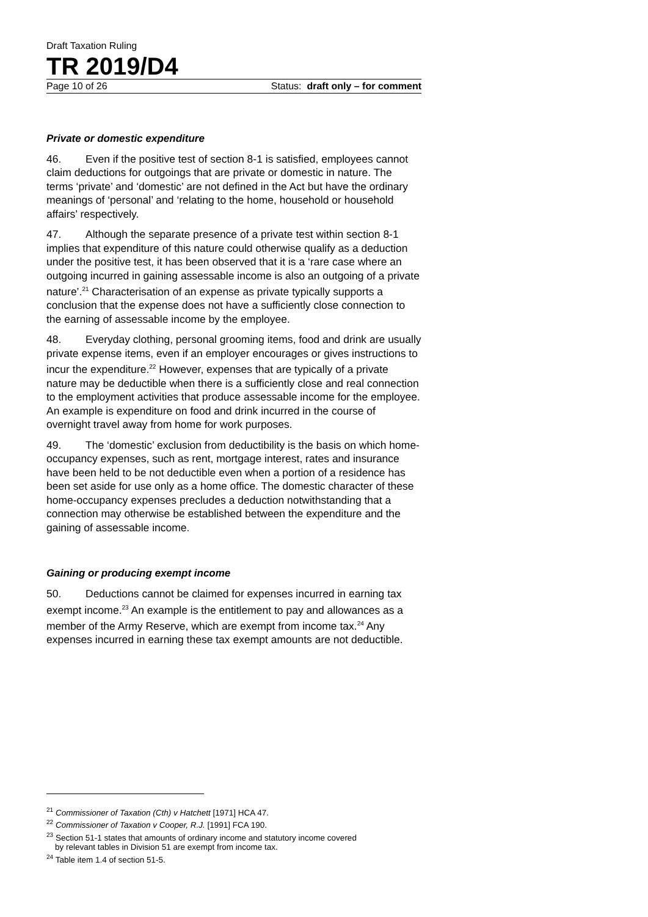Draft Taxation Ruling
TR 2019/D4
Page 10 of 26 Status: draft only – for comment
Private or domestic expenditure
46. Even if the positive test of section 8-1 is satisfied, employees cannot claim deductions for outgoings that are private or domestic in nature. The terms ‘private’ and ‘domestic’ are not defined in the Act but have the ordinary meanings of ‘personal’ and ‘relating to the home, household or household affairs’ respectively.
47. Although the separate presence of a private test within section 8-1 implies that expenditure of this nature could otherwise qualify as a deduction under the positive test, it has been observed that it is a ‘rare case where an outgoing incurred in gaining assessable income is also an outgoing of a private nature’.<sup>21</sup> Characterisation of an expense as private typically supports a conclusion that the expense does not have a sufficiently close connection to the earning of assessable income by the employee.
48. Everyday clothing, personal grooming items, food and drink are usually private expense items, even if an employer encourages or gives instructions to incur the expenditure.<sup>22</sup> However, expenses that are typically of a private nature may be deductible when there is a sufficiently close and real connection to the employment activities that produce assessable income for the employee. An example is expenditure on food and drink incurred in the course of overnight travel away from home for work purposes.
49. The ‘domestic’ exclusion from deductibility is the basis on which home-occupancy expenses, such as rent, mortgage interest, rates and insurance have been held to be not deductible even when a portion of a residence has been set aside for use only as a home office. The domestic character of these home-occupancy expenses precludes a deduction notwithstanding that a connection may otherwise be established between the expenditure and the gaining of assessable income.
Gaining or producing exempt income
50. Deductions cannot be claimed for expenses incurred in earning tax exempt income.<sup>23</sup> An example is the entitlement to pay and allowances as a member of the Army Reserve, which are exempt from income tax.<sup>24</sup> Any expenses incurred in earning these tax exempt amounts are not deductible.
<sup>21</sup> Commissioner of Taxation (Cth) v Hatchett [1971] HCA 47.
<sup>22</sup> Commissioner of Taxation v Cooper, R.J. [1991] FCA 190.
<sup>23</sup> Section 51-1 states that amounts of ordinary income and statutory income covered
by relevant tables in Division 51 are exempt from income tax.
<sup>24</sup> Table item 1.4 of section 51-5.